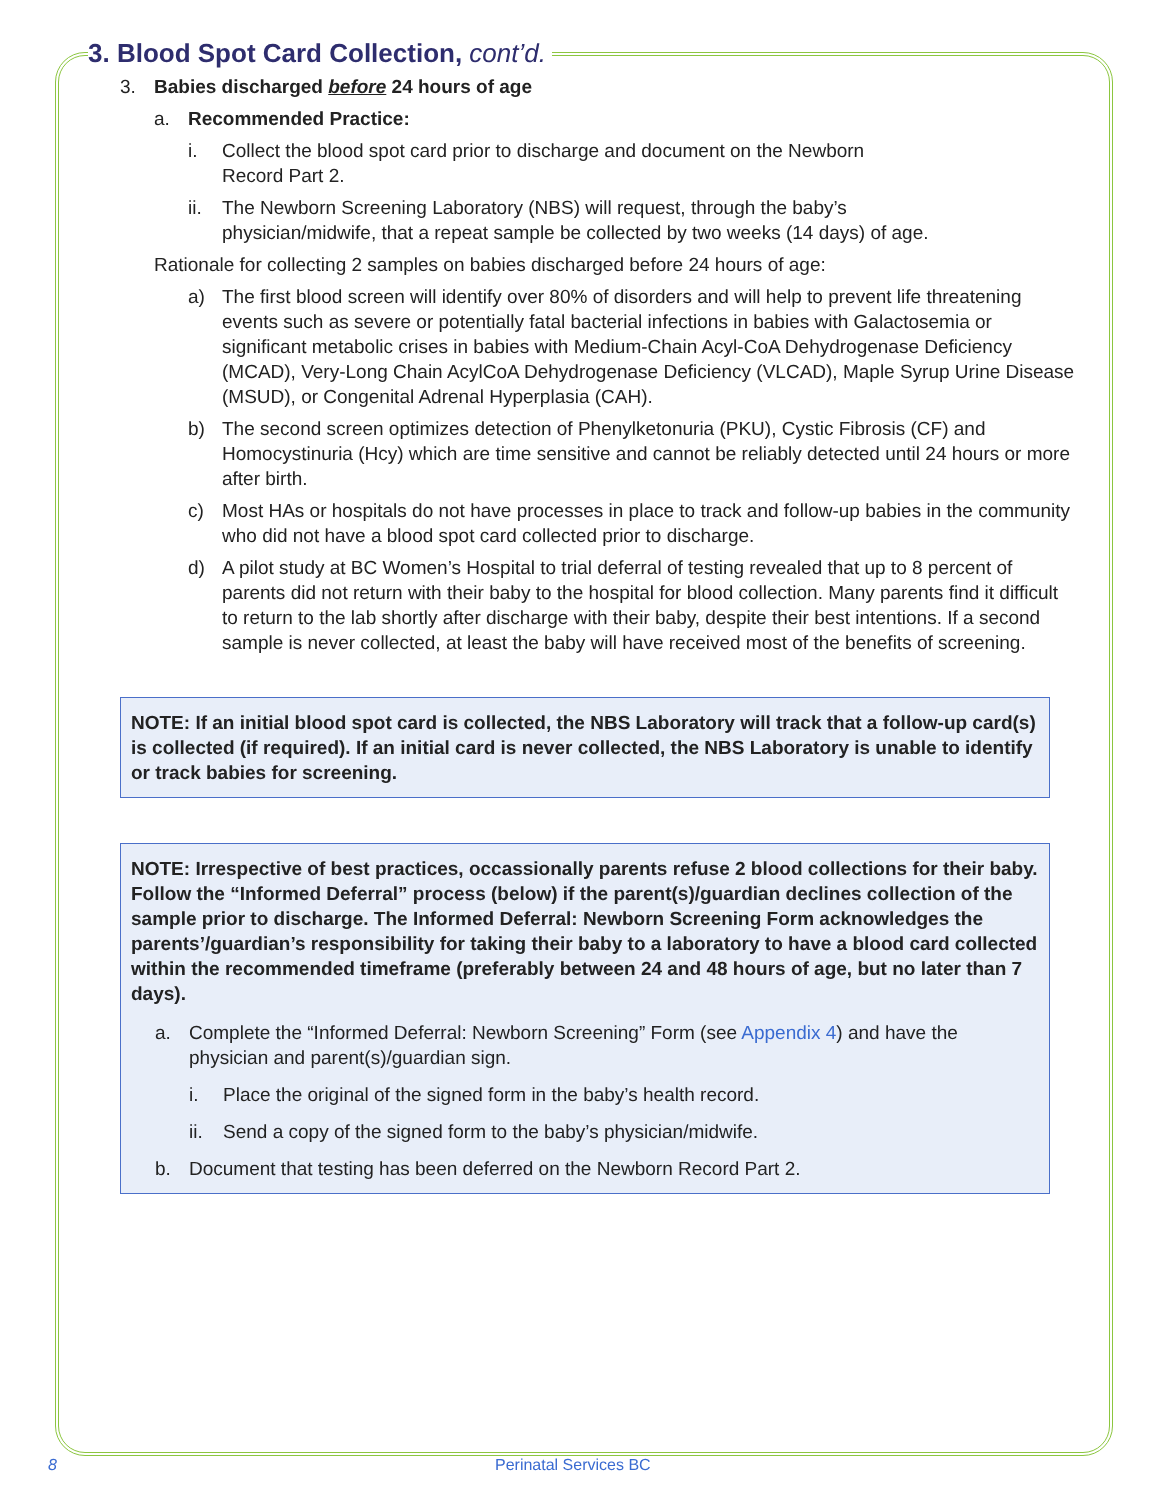3. Blood Spot Card Collection, cont’d.
3. Babies discharged before 24 hours of age
a. Recommended Practice:
i. Collect the blood spot card prior to discharge and document on the Newborn
Record Part 2.
ii. The Newborn Screening Laboratory (NBS) will request, through the baby’s
physician/midwife, that a repeat sample be collected by two weeks (14 days) of age.
Rationale for collecting 2 samples on babies discharged before 24 hours of age:
a) The first blood screen will identify over 80% of disorders and will help to prevent life threatening events such as severe or potentially fatal bacterial infections in babies with Galactosemia or significant metabolic crises in babies with Medium-Chain Acyl-CoA Dehydrogenase Deficiency (MCAD), Very-Long Chain AcylCoA Dehydrogenase Deficiency (VLCAD), Maple Syrup Urine Disease (MSUD), or Congenital Adrenal Hyperplasia (CAH).
b) The second screen optimizes detection of Phenylketonuria (PKU), Cystic Fibrosis (CF) and Homocystinuria (Hcy) which are time sensitive and cannot be reliably detected until 24 hours or more after birth.
c) Most HAs or hospitals do not have processes in place to track and follow-up babies in the community who did not have a blood spot card collected prior to discharge.
d) A pilot study at BC Women’s Hospital to trial deferral of testing revealed that up to 8 percent of parents did not return with their baby to the hospital for blood collection. Many parents find it difficult to return to the lab shortly after discharge with their baby, despite their best intentions. If a second sample is never collected, at least the baby will have received most of the benefits of screening.
NOTE: If an initial blood spot card is collected, the NBS Laboratory will track that a follow-up card(s) is collected (if required). If an initial card is never collected, the NBS Laboratory is unable to identify or track babies for screening.
NOTE: Irrespective of best practices, occassionally parents refuse 2 blood collections for their baby. Follow the “Informed Deferral” process (below) if the parent(s)/guardian declines collection of the sample prior to discharge. The Informed Deferral: Newborn Screening Form acknowledges the parents’/guardian’s responsibility for taking their baby to a laboratory to have a blood card collected within the recommended timeframe (preferably between 24 and 48 hours of age, but no later than 7 days).
a. Complete the “Informed Deferral: Newborn Screening” Form (see Appendix 4) and have the physician and parent(s)/guardian sign.
i. Place the original of the signed form in the baby’s health record.
ii. Send a copy of the signed form to the baby’s physician/midwife.
b. Document that testing has been deferred on the Newborn Record Part 2.
8 Perinatal Services BC